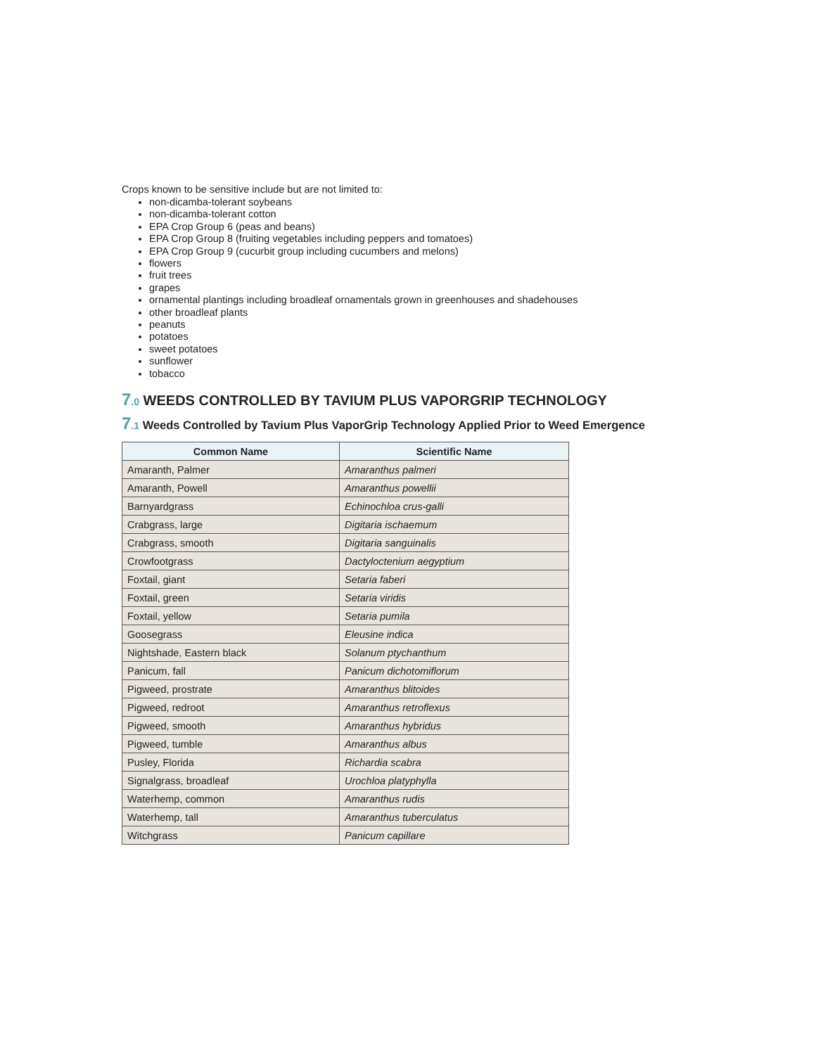Crops known to be sensitive include but are not limited to:
non-dicamba-tolerant soybeans
non-dicamba-tolerant cotton
EPA Crop Group 6 (peas and beans)
EPA Crop Group 8 (fruiting vegetables including peppers and tomatoes)
EPA Crop Group 9 (cucurbit group including cucumbers and melons)
flowers
fruit trees
grapes
ornamental plantings including broadleaf ornamentals grown in greenhouses and shadehouses
other broadleaf plants
peanuts
potatoes
sweet potatoes
sunflower
tobacco
7.0 WEEDS CONTROLLED BY TAVIUM PLUS VAPORGRIP TECHNOLOGY
7.1 Weeds Controlled by Tavium Plus VaporGrip Technology Applied Prior to Weed Emergence
| Common Name | Scientific Name |
| --- | --- |
| Amaranth, Palmer | Amaranthus palmeri |
| Amaranth, Powell | Amaranthus powellii |
| Barnyardgrass | Echinochloa crus-galli |
| Crabgrass, large | Digitaria ischaemum |
| Crabgrass, smooth | Digitaria sanguinalis |
| Crowfootgrass | Dactyloctenium aegyptium |
| Foxtail, giant | Setaria faberi |
| Foxtail, green | Setaria viridis |
| Foxtail, yellow | Setaria pumila |
| Goosegrass | Eleusine indica |
| Nightshade, Eastern black | Solanum ptychanthum |
| Panicum, fall | Panicum dichotomiflorum |
| Pigweed, prostrate | Amaranthus blitoides |
| Pigweed, redroot | Amaranthus retroflexus |
| Pigweed, smooth | Amaranthus hybridus |
| Pigweed, tumble | Amaranthus albus |
| Pusley, Florida | Richardia scabra |
| Signalgrass, broadleaf | Urochloa platyphylla |
| Waterhemp, common | Amaranthus rudis |
| Waterhemp, tall | Amaranthus tuberculatus |
| Witchgrass | Panicum capillare |